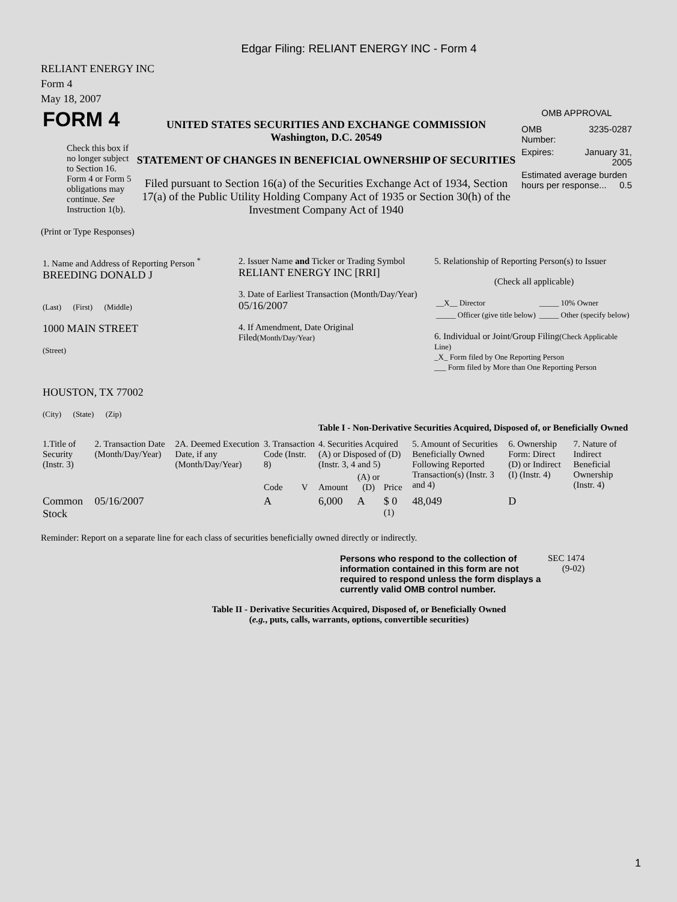Edgar Filing: RELIANT ENERGY INC - Form 4
RELIANT ENERGY INC
Form 4
May 18, 2007
| FORM 4 Check this box if no longer subject to Section 16. Form 4 or Form 5 obligations may continue. See Instruction 1(b). | UNITED STATES SECURITIES AND EXCHANGE COMMISSION Washington, D.C. 20549 STATEMENT OF CHANGES IN BENEFICIAL OWNERSHIP OF SECURITIES Filed pursuant to Section 16(a) of the Securities Exchange Act of 1934, Section 17(a) of the Public Utility Holding Company Act of 1935 or Section 30(h) of the Investment Company Act of 1940 | OMB APPROVAL / OMB Number: / 3235-0287 / / Expires: / January 31, 2005 / / Estimated average burden hours per response... 0.5 / / |
(Print or Type Responses)
| 1. Name and Address of Reporting Person <sup>*</sup> BREEDING DONALD J (Last) (First) (Middle) 1000 MAIN STREET (Street) HOUSTON, TX 77002 (City) (State) (Zip) | 2. Issuer Name and Ticker or Trading Symbol RELIANT ENERGY INC [RRI] 3. Date of Earliest Transaction (Month/Day/Year) 05/16/2007 4. If Amendment, Date Original Filed (Month/Day/Year) | 5. Relationship of Reporting Person(s) to Issuer (Check all applicable) / __X__ Director / _____ 10% Owner / / _____ Officer (give title below) / _____ Other (specify below) / 6. Individual or Joint/Group Filing (Check Applicable Line) _X_ Form filed by One Reporting Person ___ Form filed by More than One Reporting Person |
Table I - Non-Derivative Securities Acquired, Disposed of, or Beneficially Owned
| 1.Title of Security (Instr. 3) | 2. Transaction Date (Month/Day/Year) | 2A. Deemed Execution Date, if any (Month/Day/Year) | 3. Transaction Code (Instr. 8) | | 4. Securities Acquired (A) or Disposed of (D) (Instr. 3, 4 and 5) | | | 5. Amount of Securities Beneficially Owned Following Reported Transaction(s) (Instr. 3 and 4) | 6. Ownership Form: Direct (D) or Indirect (I) (Instr. 4) | 7. Nature of Indirect Beneficial Ownership (Instr. 4) |
| --- | --- | --- | --- | --- | --- | --- | --- | --- | --- | --- |
| | | | Code | V | Amount | (A) or (D) | Price | | | |
| Common Stock | 05/16/2007 | | A | | 6,000 | A | $ 0 <sup>(1)</sup> | 48,049 | D | |
Reminder: Report on a separate line for each class of securities beneficially owned directly or indirectly.
| Persons who respond to the collection of information contained in this form are not required to respond unless the form displays a currently valid OMB control number. | SEC 1474 (9-02) |
Table II - Derivative Securities Acquired, Disposed of, or Beneficially Owned
(e.g., puts, calls, warrants, options, convertible securities)
1